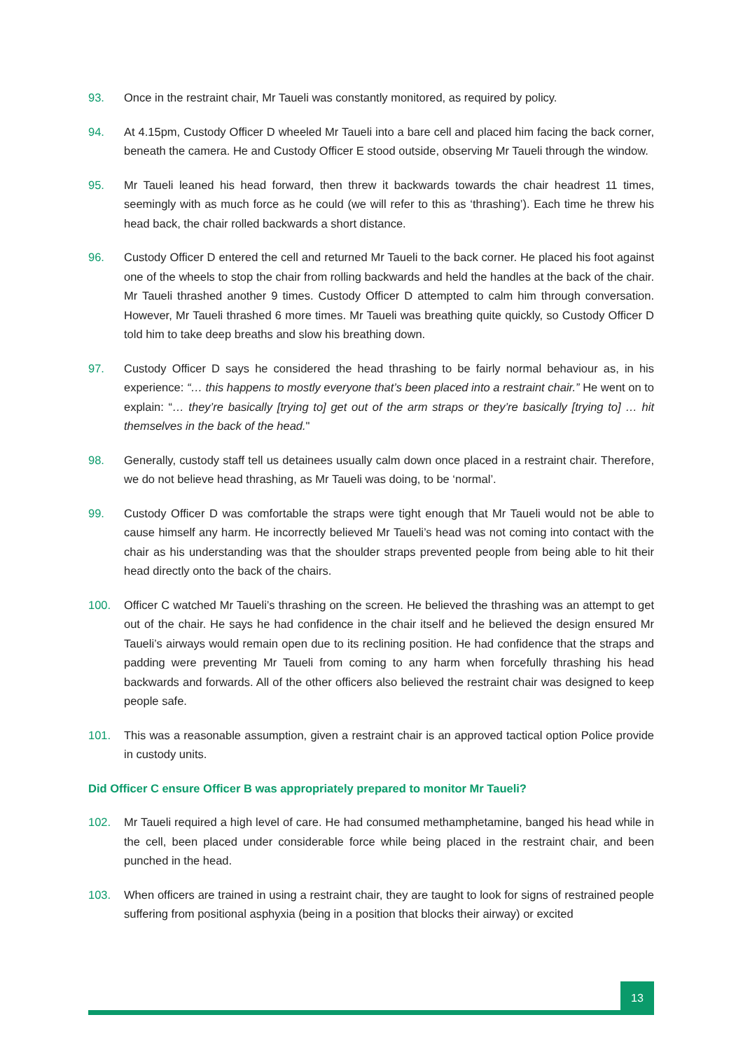93. Once in the restraint chair, Mr Taueli was constantly monitored, as required by policy.
94. At 4.15pm, Custody Officer D wheeled Mr Taueli into a bare cell and placed him facing the back corner, beneath the camera. He and Custody Officer E stood outside, observing Mr Taueli through the window.
95. Mr Taueli leaned his head forward, then threw it backwards towards the chair headrest 11 times, seemingly with as much force as he could (we will refer to this as ‘thrashing’). Each time he threw his head back, the chair rolled backwards a short distance.
96. Custody Officer D entered the cell and returned Mr Taueli to the back corner. He placed his foot against one of the wheels to stop the chair from rolling backwards and held the handles at the back of the chair. Mr Taueli thrashed another 9 times. Custody Officer D attempted to calm him through conversation. However, Mr Taueli thrashed 6 more times. Mr Taueli was breathing quite quickly, so Custody Officer D told him to take deep breaths and slow his breathing down.
97. Custody Officer D says he considered the head thrashing to be fairly normal behaviour as, in his experience: “… this happens to mostly everyone that’s been placed into a restraint chair.” He went on to explain: “… they’re basically [trying to] get out of the arm straps or they’re basically [trying to] … hit themselves in the back of the head."
98. Generally, custody staff tell us detainees usually calm down once placed in a restraint chair. Therefore, we do not believe head thrashing, as Mr Taueli was doing, to be ‘normal’.
99. Custody Officer D was comfortable the straps were tight enough that Mr Taueli would not be able to cause himself any harm. He incorrectly believed Mr Taueli’s head was not coming into contact with the chair as his understanding was that the shoulder straps prevented people from being able to hit their head directly onto the back of the chairs.
100. Officer C watched Mr Taueli’s thrashing on the screen. He believed the thrashing was an attempt to get out of the chair. He says he had confidence in the chair itself and he believed the design ensured Mr Taueli’s airways would remain open due to its reclining position. He had confidence that the straps and padding were preventing Mr Taueli from coming to any harm when forcefully thrashing his head backwards and forwards. All of the other officers also believed the restraint chair was designed to keep people safe.
101. This was a reasonable assumption, given a restraint chair is an approved tactical option Police provide in custody units.
Did Officer C ensure Officer B was appropriately prepared to monitor Mr Taueli?
102. Mr Taueli required a high level of care. He had consumed methamphetamine, banged his head while in the cell, been placed under considerable force while being placed in the restraint chair, and been punched in the head.
103. When officers are trained in using a restraint chair, they are taught to look for signs of restrained people suffering from positional asphyxia (being in a position that blocks their airway) or excited
13